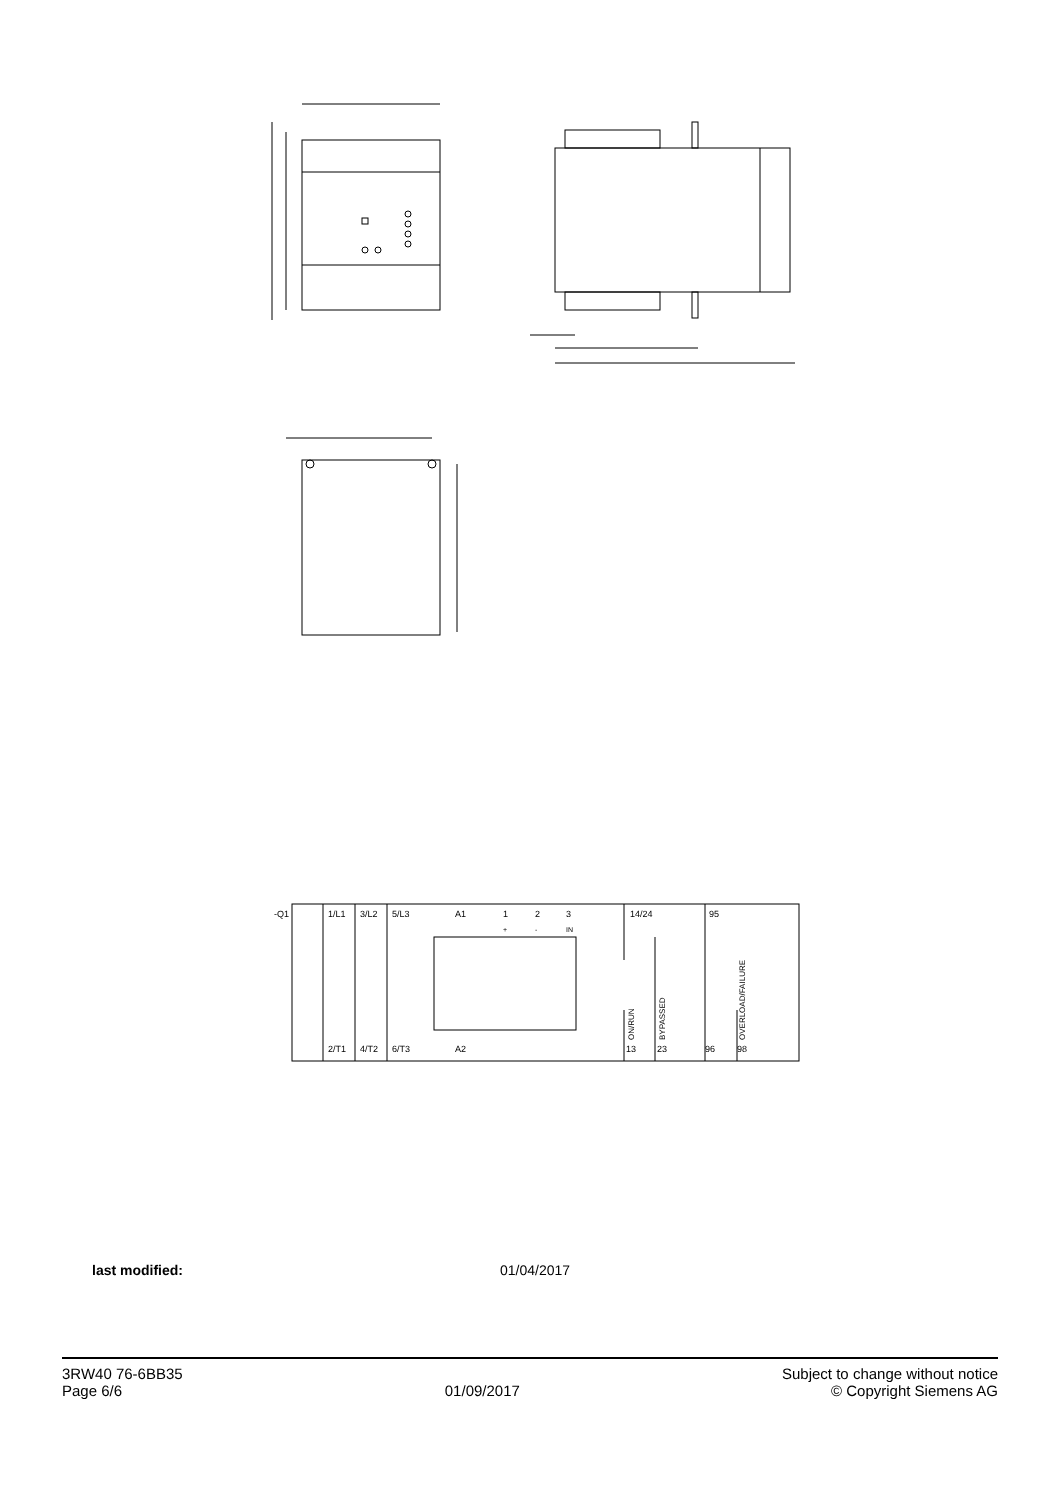-Q1
1/L1
3/L2
5/L3
A1
1
2
3
14/24
95
+
-
IN
2/T1
4/T2
6/T3
A2
13
23
96
98
ON/RUN
BYPASSED
OVERLOAD/FAILURE
last modified: 01/04/2017
3RW40 76-6BB35
Page 6/6
01/09/2017 Subject to change without notice
© Copyright Siemens AG